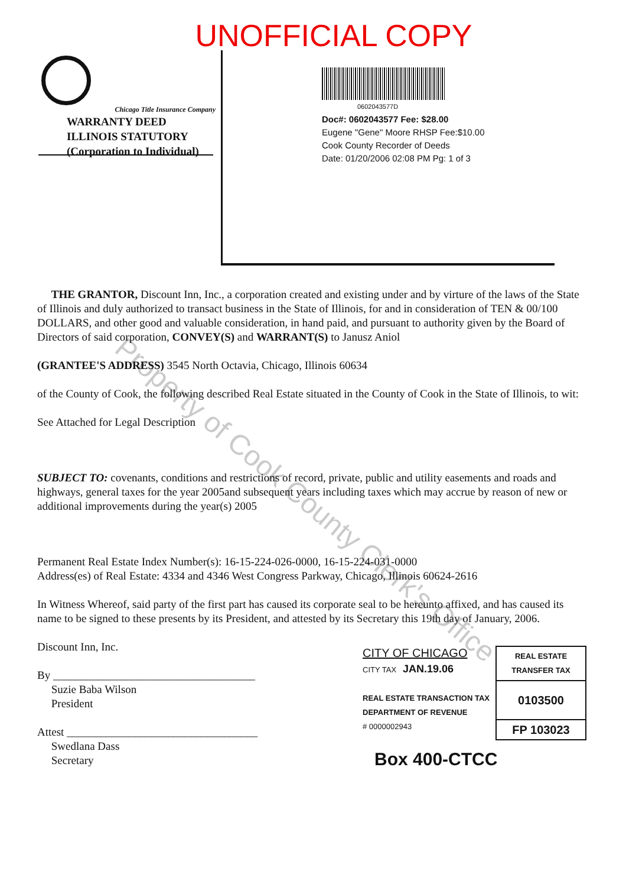UNOFFICIAL COPY
Chicago Title Insurance Company
WARRANTY DEED
ILLINOIS STATUTORY
(Corporation to Individual)
0602043577D
Doc#: 0602043577 Fee: $28.00
Eugene "Gene" Moore RHSP Fee:$10.00
Cook County Recorder of Deeds
Date: 01/20/2006 02:08 PM Pg: 1 of 3
Property of Cook County Clerk's Office
THE GRANTOR, Discount Inn, Inc., a corporation created and existing under and by virture of the laws of the State of Illinois and duly authorized to transact business in the State of Illinois, for and in consideration of TEN & 00/100 DOLLARS, and other good and valuable consideration, in hand paid, and pursuant to authority given by the Board of Directors of said corporation, CONVEY(S) and WARRANT(S) to Janusz Aniol
(GRANTEE'S ADDRESS) 3545 North Octavia, Chicago, Illinois 60634
of the County of Cook, the following described Real Estate situated in the County of Cook in the State of Illinois, to wit:
See Attached for Legal Description
SUBJECT TO: covenants, conditions and restrictions of record, private, public and utility easements and roads and highways, general taxes for the year 2005and subsequent years including taxes which may accrue by reason of new or additional improvements during the year(s) 2005
Permanent Real Estate Index Number(s): 16-15-224-026-0000, 16-15-224-031-0000
Address(es) of Real Estate: 4334 and 4346 West Congress Parkway, Chicago, Illinois 60624-2616
In Witness Whereof, said party of the first part has caused its corporate seal to be hereunto affixed, and has caused its name to be signed to these presents by its President, and attested by its Secretary this 19th day of January, 2006.
Discount Inn, Inc.
By ____________________________________
Suzie Baba Wilson
President
Attest __________________________________
Swedlana Dass
Secretary
CITY OF CHICAGO
CITY TAX JAN.19.06
REAL ESTATE TRANSACTION TAX
DEPARTMENT OF REVENUE
# 0000002943
REAL ESTATE TRANSFER TAX
0103500
FP 103023
Box 400-CTCC